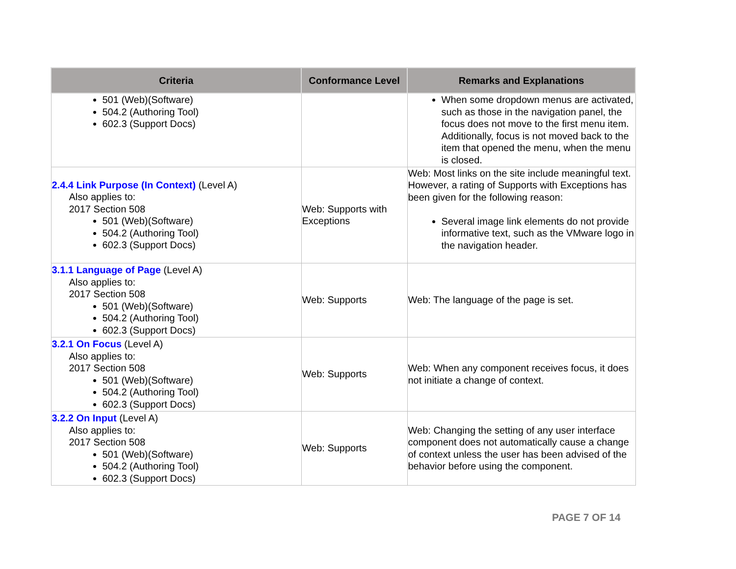| Criteria | Conformance Level | Remarks and Explanations |
| --- | --- | --- |
| 501 (Web)(Software) 504.2 (Authoring Tool) 602.3 (Support Docs) | | When some dropdown menus are activated, such as those in the navigation panel, the focus does not move to the first menu item. Additionally, focus is not moved back to the item that opened the menu, when the menu is closed. |
| 2.4.4 Link Purpose (In Context) (Level A) Also applies to: 2017 Section 508 501 (Web)(Software) 504.2 (Authoring Tool) 602.3 (Support Docs) | Web: Supports with Exceptions | Web: Most links on the site include meaningful text. However, a rating of Supports with Exceptions has been given for the following reason: Several image link elements do not provide informative text, such as the VMware logo in the navigation header. |
| 3.1.1 Language of Page (Level A) Also applies to: 2017 Section 508 501 (Web)(Software) 504.2 (Authoring Tool) 602.3 (Support Docs) | Web: Supports | Web: The language of the page is set. |
| 3.2.1 On Focus (Level A) Also applies to: 2017 Section 508 501 (Web)(Software) 504.2 (Authoring Tool) 602.3 (Support Docs) | Web: Supports | Web: When any component receives focus, it does not initiate a change of context. |
| 3.2.2 On Input (Level A) Also applies to: 2017 Section 508 501 (Web)(Software) 504.2 (Authoring Tool) 602.3 (Support Docs) | Web: Supports | Web: Changing the setting of any user interface component does not automatically cause a change of context unless the user has been advised of the behavior before using the component. |
PAGE 7 OF 14